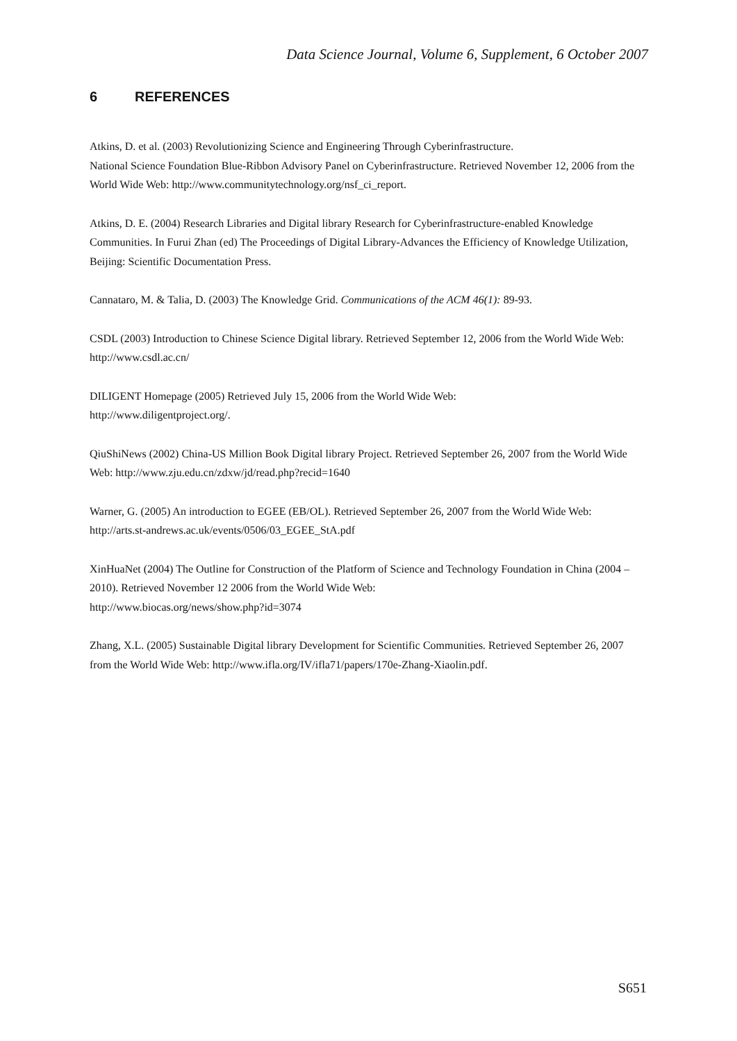Data Science Journal, Volume 6, Supplement, 6 October 2007
6 REFERENCES
Atkins, D. et al. (2003) Revolutionizing Science and Engineering Through Cyberinfrastructure.
National Science Foundation Blue-Ribbon Advisory Panel on Cyberinfrastructure. Retrieved November 12, 2006 from the World Wide Web: http://www.communitytechnology.org/nsf_ci_report.
Atkins, D. E. (2004) Research Libraries and Digital library Research for Cyberinfrastructure-enabled Knowledge Communities. In Furui Zhan (ed) The Proceedings of Digital Library-Advances the Efficiency of Knowledge Utilization, Beijing: Scientific Documentation Press.
Cannataro, M. & Talia, D. (2003) The Knowledge Grid. Communications of the ACM 46(1): 89-93.
CSDL (2003) Introduction to Chinese Science Digital library. Retrieved September 12, 2006 from the World Wide Web: http://www.csdl.ac.cn/
DILIGENT Homepage (2005) Retrieved July 15, 2006 from the World Wide Web:
http://www.diligentproject.org/.
QiuShiNews (2002) China-US Million Book Digital library Project. Retrieved September 26, 2007 from the World Wide Web: http://www.zju.edu.cn/zdxw/jd/read.php?recid=1640
Warner, G. (2005) An introduction to EGEE (EB/OL). Retrieved September 26, 2007 from the World Wide Web: http://arts.st-andrews.ac.uk/events/0506/03_EGEE_StA.pdf
XinHuaNet (2004) The Outline for Construction of the Platform of Science and Technology Foundation in China (2004 – 2010). Retrieved November 12 2006 from the World Wide Web:
http://www.biocas.org/news/show.php?id=3074
Zhang, X.L. (2005) Sustainable Digital library Development for Scientific Communities. Retrieved September 26, 2007 from the World Wide Web: http://www.ifla.org/IV/ifla71/papers/170e-Zhang-Xiaolin.pdf.
S651